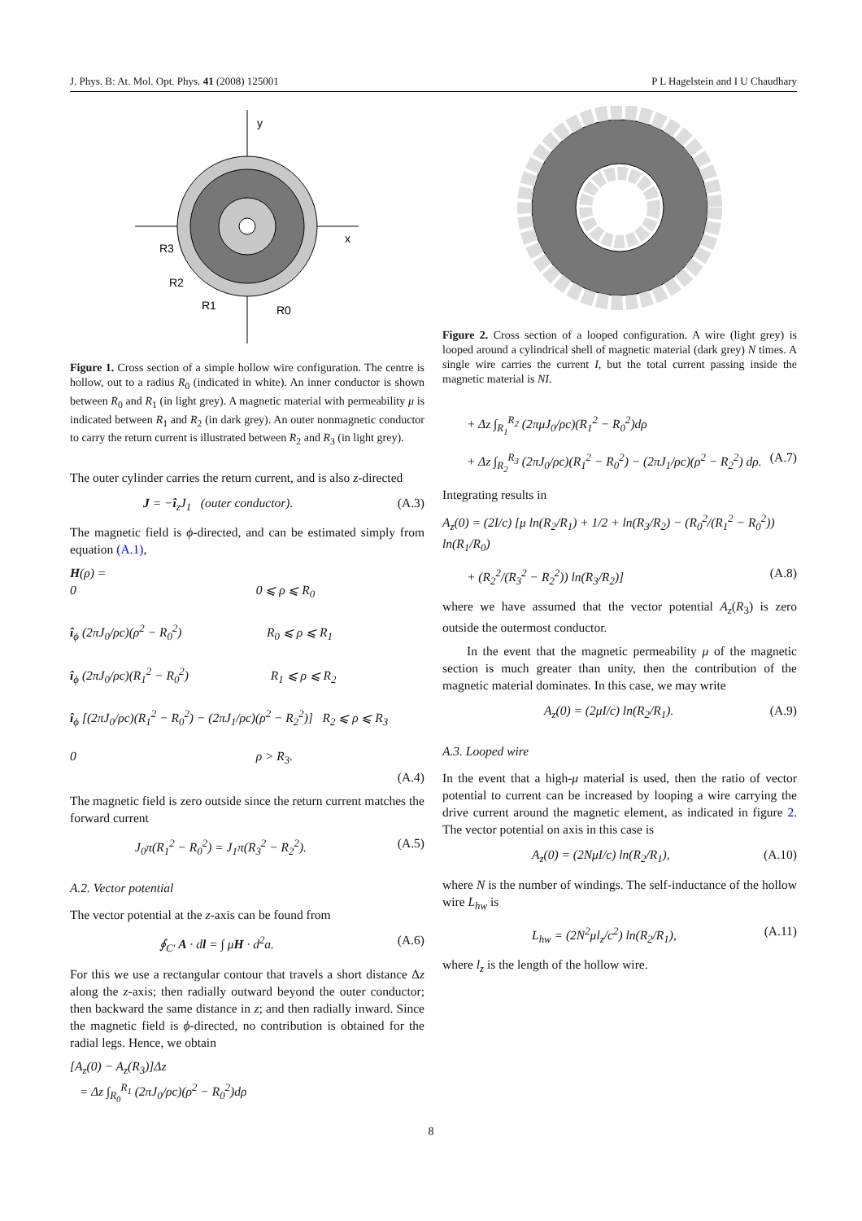J. Phys. B: At. Mol. Opt. Phys. 41 (2008) 125001 P L Hagelstein and I U Chaudhary
y
x
R3
R2
R1
R0
Figure 1. Cross section of a simple hollow wire configuration. The centre is hollow, out to a radius R<sub>0</sub> (indicated in white). An inner conductor is shown between R<sub>0</sub> and R<sub>1</sub> (in light grey). A magnetic material with permeability μ is indicated between R<sub>1</sub> and R<sub>2</sub> (in dark grey). An outer nonmagnetic conductor to carry the return current is illustrated between R<sub>2</sub> and R<sub>3</sub> (in light grey).
The outer cylinder carries the return current, and is also z-directed
J = −î<sub>z</sub>J<sub>1</sub> (outer conductor). (A.3)
The magnetic field is ϕ-directed, and can be estimated simply from equation (A.1),
H(ρ) =
0 0 ⩽ ρ ⩽ R<sub>0</sub>
î<sub>ϕ</sub> (2πJ<sub>0</sub>/ρc)(ρ<sup>2</sup> − R<sub>0</sub><sup>2</sup>) R<sub>0</sub> ⩽ ρ ⩽ R<sub>1</sub>
î<sub>ϕ</sub> (2πJ<sub>0</sub>/ρc)(R<sub>1</sub><sup>2</sup> − R<sub>0</sub><sup>2</sup>) R<sub>1</sub> ⩽ ρ ⩽ R<sub>2</sub>
î<sub>ϕ</sub> [(2πJ<sub>0</sub>/ρc)(R<sub>1</sub><sup>2</sup> − R<sub>0</sub><sup>2</sup>) − (2πJ<sub>1</sub>/ρc)(ρ<sup>2</sup> − R<sub>2</sub><sup>2</sup>)] R<sub>2</sub> ⩽ ρ ⩽ R<sub>3</sub>
0 ρ > R<sub>3</sub>.
(A.4)
The magnetic field is zero outside since the return current matches the forward current
J<sub>0</sub>π(R<sub>1</sub><sup>2</sup> − R<sub>0</sub><sup>2</sup>) = J<sub>1</sub>π(R<sub>3</sub><sup>2</sup> − R<sub>2</sub><sup>2</sup>). (A.5)
A.2. Vector potential
The vector potential at the z-axis can be found from
∮<sub>C′</sub> A · dl = ∫ μH · d<sup>2</sup>a. (A.6)
For this we use a rectangular contour that travels a short distance Δz along the z-axis; then radially outward beyond the outer conductor; then backward the same distance in z; and then radially inward. Since the magnetic field is ϕ-directed, no contribution is obtained for the radial legs. Hence, we obtain
[A<sub>z</sub>(0) − A<sub>z</sub>(R<sub>3</sub>)]Δz
= Δz ∫<sub>R<sub>0</sub></sub><sup>R<sub>1</sub></sup> (2πJ<sub>0</sub>/ρc)(ρ<sup>2</sup> − R<sub>0</sub><sup>2</sup>)dρ
Figure 2. Cross section of a looped configuration. A wire (light grey) is looped around a cylindrical shell of magnetic material (dark grey) N times. A single wire carries the current I, but the total current passing inside the magnetic material is NI.
+ Δz ∫<sub>R<sub>1</sub></sub><sup>R<sub>2</sub></sup> (2πμJ<sub>0</sub>/ρc)(R<sub>1</sub><sup>2</sup> − R<sub>0</sub><sup>2</sup>)dρ
+ Δz ∫<sub>R<sub>2</sub></sub><sup>R<sub>3</sub></sup> (2πJ<sub>0</sub>/ρc)(R<sub>1</sub><sup>2</sup> − R<sub>0</sub><sup>2</sup>) − (2πJ<sub>1</sub>/ρc)(ρ<sup>2</sup> − R<sub>2</sub><sup>2</sup>) dρ. (A.7)
Integrating results in
A<sub>z</sub>(0) = (2I/c) [μ ln(R<sub>2</sub>/R<sub>1</sub>) + 1/2 + ln(R<sub>3</sub>/R<sub>2</sub>) − (R<sub>0</sub><sup>2</sup>/(R<sub>1</sub><sup>2</sup> − R<sub>0</sub><sup>2</sup>)) ln(R<sub>1</sub>/R<sub>0</sub>)
+ (R<sub>2</sub><sup>2</sup>/(R<sub>3</sub><sup>2</sup> − R<sub>2</sub><sup>2</sup>)) ln(R<sub>3</sub>/R<sub>2</sub>)] (A.8)
where we have assumed that the vector potential A<sub>z</sub>(R<sub>3</sub>) is zero outside the outermost conductor.
In the event that the magnetic permeability μ of the magnetic section is much greater than unity, then the contribution of the magnetic material dominates. In this case, we may write
A<sub>z</sub>(0) = (2μI/c) ln(R<sub>2</sub>/R<sub>1</sub>). (A.9)
A.3. Looped wire
In the event that a high-μ material is used, then the ratio of vector potential to current can be increased by looping a wire carrying the drive current around the magnetic element, as indicated in figure 2. The vector potential on axis in this case is
A<sub>z</sub>(0) = (2NμI/c) ln(R<sub>2</sub>/R<sub>1</sub>), (A.10)
where N is the number of windings. The self-inductance of the hollow wire L<sub>hw</sub> is
L<sub>hw</sub> = (2N<sup>2</sup>μl<sub>z</sub>/c<sup>2</sup>) ln(R<sub>2</sub>/R<sub>1</sub>), (A.11)
where l<sub>z</sub> is the length of the hollow wire.
8